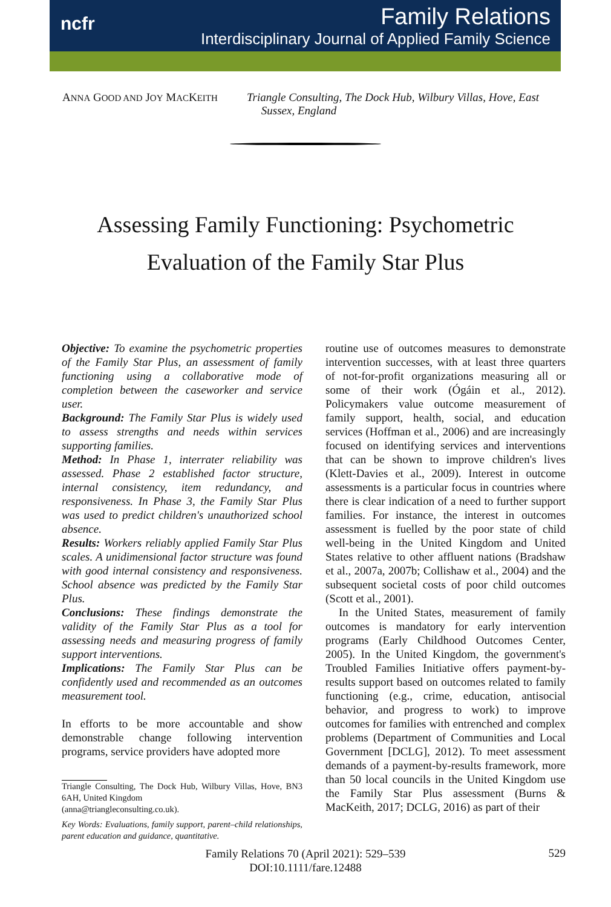ncfr
Family Relations
Interdisciplinary Journal of Applied Family Science
ANNA GOOD AND JOY MACKEITH
Triangle Consulting, The Dock Hub, Wilbury Villas, Hove, East
Sussex, England
Assessing Family Functioning: Psychometric
Evaluation of the Family Star Plus
Objective: To examine the psychometric properties of the Family Star Plus, an assessment of family functioning using a collaborative mode of completion between the caseworker and service user.
Background: The Family Star Plus is widely used to assess strengths and needs within services supporting families.
Method: In Phase 1, interrater reliability was assessed. Phase 2 established factor structure, internal consistency, item redundancy, and responsiveness. In Phase 3, the Family Star Plus was used to predict children's unauthorized school absence.
Results: Workers reliably applied Family Star Plus scales. A unidimensional factor structure was found with good internal consistency and responsiveness. School absence was predicted by the Family Star Plus.
Conclusions: These findings demonstrate the validity of the Family Star Plus as a tool for assessing needs and measuring progress of family support interventions.
Implications: The Family Star Plus can be confidently used and recommended as an outcomes measurement tool.
In efforts to be more accountable and show demonstrable change following intervention programs, service providers have adopted more
Triangle Consulting, The Dock Hub, Wilbury Villas, Hove, BN3 6AH, United Kingdom
(anna@triangleconsulting.co.uk).
Key Words: Evaluations, family support, parent–child relationships, parent education and guidance, quantitative.
routine use of outcomes measures to demonstrate intervention successes, with at least three quarters of not-for-profit organizations measuring all or some of their work (Ógáin et al., 2012). Policymakers value outcome measurement of family support, health, social, and education services (Hoffman et al., 2006) and are increasingly focused on identifying services and interventions that can be shown to improve children's lives (Klett-Davies et al., 2009). Interest in outcome assessments is a particular focus in countries where there is clear indication of a need to further support families. For instance, the interest in outcomes assessment is fuelled by the poor state of child well-being in the United Kingdom and United States relative to other affluent nations (Bradshaw et al., 2007a, 2007b; Collishaw et al., 2004) and the subsequent societal costs of poor child outcomes (Scott et al., 2001).
In the United States, measurement of family outcomes is mandatory for early intervention programs (Early Childhood Outcomes Center, 2005). In the United Kingdom, the government's Troubled Families Initiative offers payment-by-results support based on outcomes related to family functioning (e.g., crime, education, antisocial behavior, and progress to work) to improve outcomes for families with entrenched and complex problems (Department of Communities and Local Government [DCLG], 2012). To meet assessment demands of a payment-by-results framework, more than 50 local councils in the United Kingdom use the Family Star Plus assessment (Burns & MacKeith, 2017; DCLG, 2016) as part of their
Family Relations 70 (April 2021): 529–539
DOI:10.1111/fare.12488
529